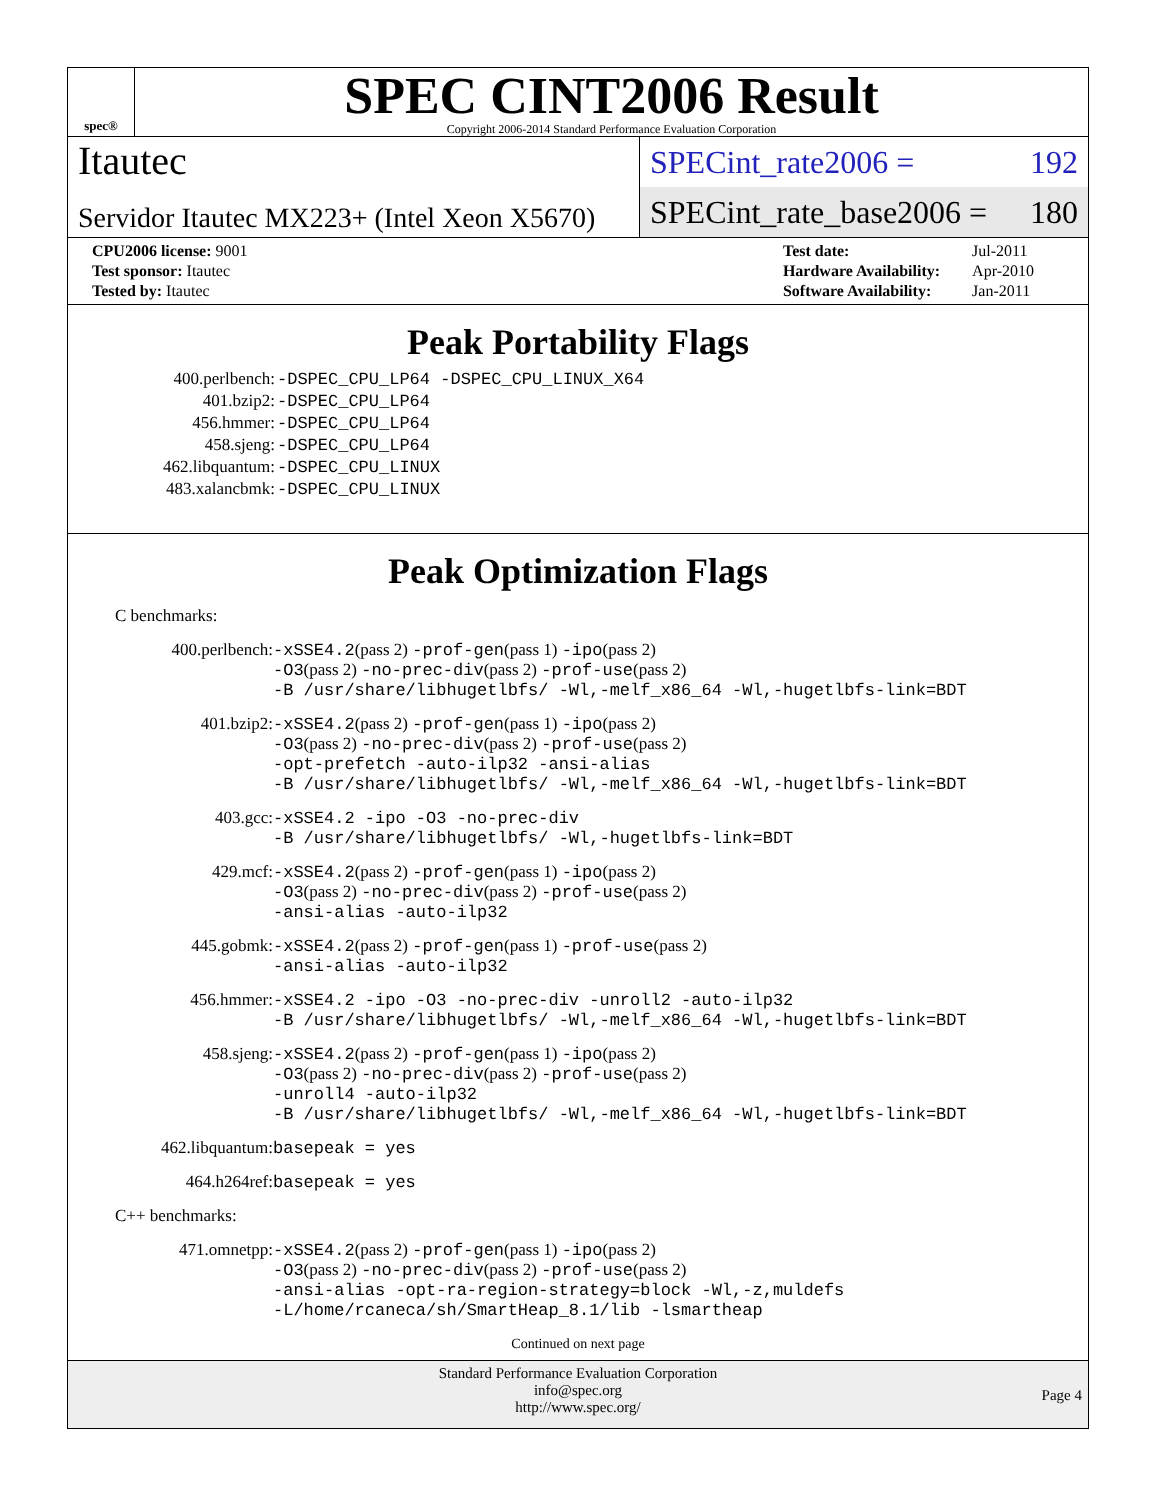spec®
SPEC CINT2006 Result
Copyright 2006-2014 Standard Performance Evaluation Corporation
Itautec
Servidor Itautec MX223+ (Intel Xeon X5670)
SPECint_rate2006 = 192
SPECint_rate_base2006 = 180
| CPU2006 license: 9001 |
| Test sponsor: Itautec |
| Tested by: Itautec |
| Test date: | Jul-2011 |
| Hardware Availability: | Apr-2010 |
| Software Availability: | Jan-2011 |
Peak Portability Flags
| 400.perlbench: | -DSPEC_CPU_LP64 -DSPEC_CPU_LINUX_X64 |
| 401.bzip2: | -DSPEC_CPU_LP64 |
| 456.hmmer: | -DSPEC_CPU_LP64 |
| 458.sjeng: | -DSPEC_CPU_LP64 |
| 462.libquantum: | -DSPEC_CPU_LINUX |
| 483.xalancbmk: | -DSPEC_CPU_LINUX |
Peak Optimization Flags
C benchmarks:
| 400.perlbench: | -xSSE4.2 (pass 2) -prof-gen (pass 1) -ipo (pass 2) -O3 (pass 2) -no-prec-div (pass 2) -prof-use (pass 2) -B /usr/share/libhugetlbfs/ -Wl,-melf_x86_64 -Wl,-hugetlbfs-link=BDT |
| 401.bzip2: | -xSSE4.2 (pass 2) -prof-gen (pass 1) -ipo (pass 2) -O3 (pass 2) -no-prec-div (pass 2) -prof-use (pass 2) -opt-prefetch -auto-ilp32 -ansi-alias -B /usr/share/libhugetlbfs/ -Wl,-melf_x86_64 -Wl,-hugetlbfs-link=BDT |
| 403.gcc: | -xSSE4.2 -ipo -O3 -no-prec-div -B /usr/share/libhugetlbfs/ -Wl,-hugetlbfs-link=BDT |
| 429.mcf: | -xSSE4.2 (pass 2) -prof-gen (pass 1) -ipo (pass 2) -O3 (pass 2) -no-prec-div (pass 2) -prof-use (pass 2) -ansi-alias -auto-ilp32 |
| 445.gobmk: | -xSSE4.2 (pass 2) -prof-gen (pass 1) -prof-use (pass 2) -ansi-alias -auto-ilp32 |
| 456.hmmer: | -xSSE4.2 -ipo -O3 -no-prec-div -unroll2 -auto-ilp32 -B /usr/share/libhugetlbfs/ -Wl,-melf_x86_64 -Wl,-hugetlbfs-link=BDT |
| 458.sjeng: | -xSSE4.2 (pass 2) -prof-gen (pass 1) -ipo (pass 2) -O3 (pass 2) -no-prec-div (pass 2) -prof-use (pass 2) -unroll4 -auto-ilp32 -B /usr/share/libhugetlbfs/ -Wl,-melf_x86_64 -Wl,-hugetlbfs-link=BDT |
| 462.libquantum: | basepeak = yes |
| 464.h264ref: | basepeak = yes |
C++ benchmarks:
| 471.omnetpp: | -xSSE4.2 (pass 2) -prof-gen (pass 1) -ipo (pass 2) -O3 (pass 2) -no-prec-div (pass 2) -prof-use (pass 2) -ansi-alias -opt-ra-region-strategy=block -Wl,-z,muldefs -L/home/rcaneca/sh/SmartHeap_8.1/lib -lsmartheap |
Continued on next page
Standard Performance Evaluation Corporation
info@spec.org
http://www.spec.org/
Page 4